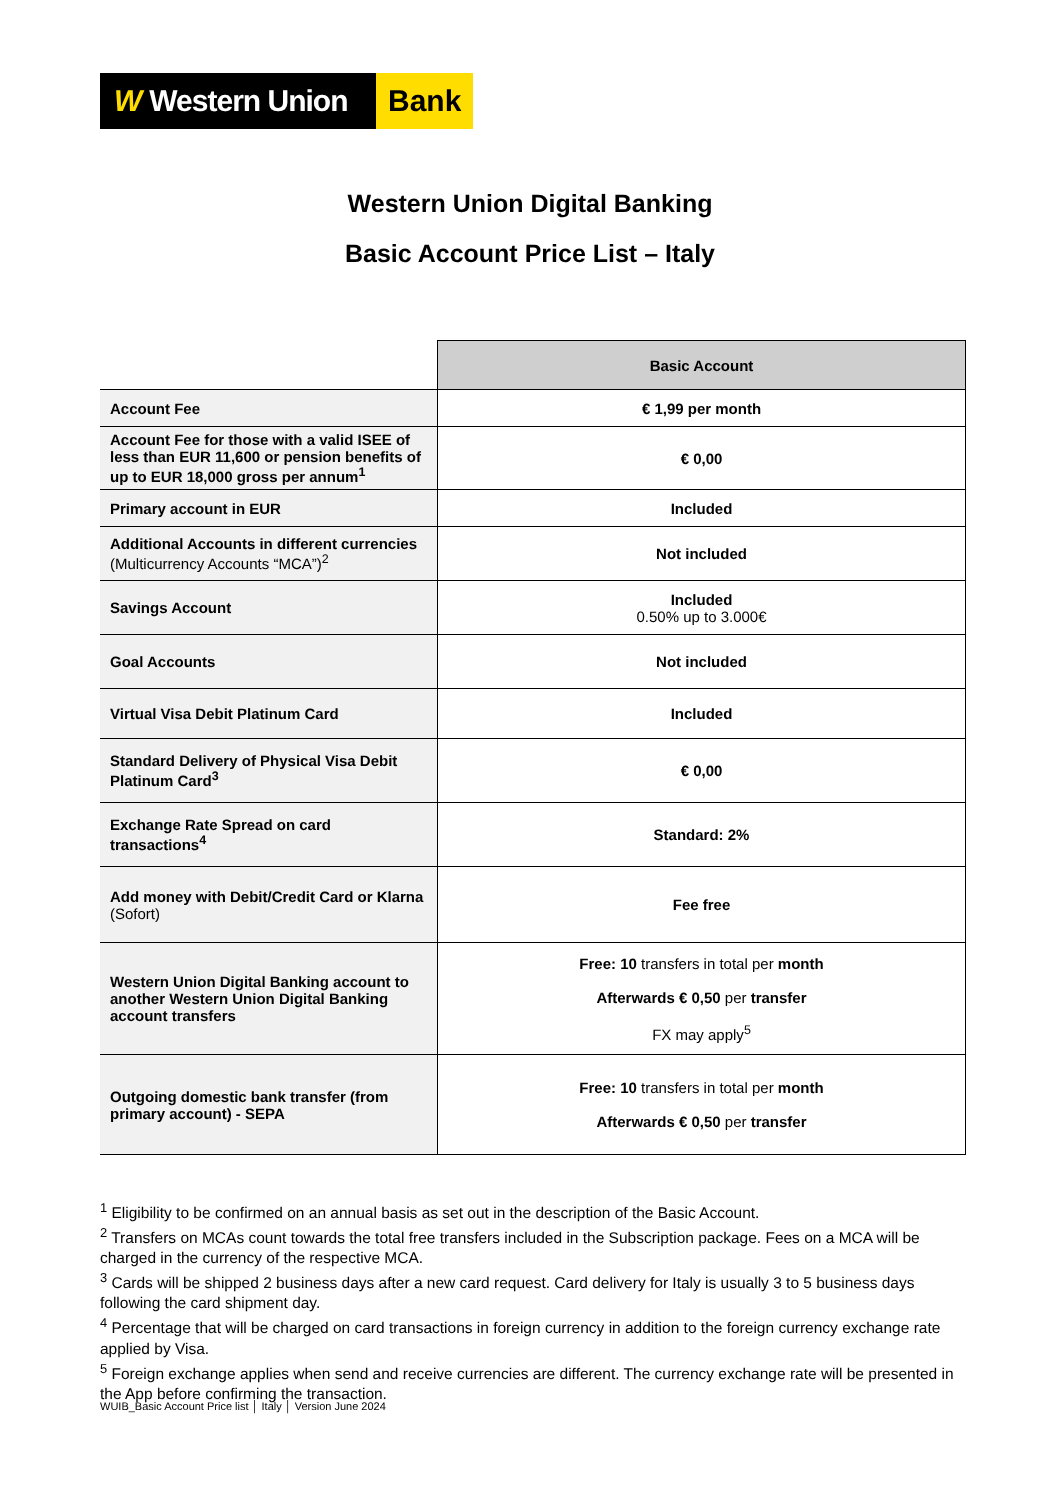W Western Union
Bank
Western Union Digital Banking
Basic Account Price List – Italy
| | Basic Account |
| Account Fee | € 1,99 per month |
| Account Fee for those with a valid ISEE of less than EUR 11,600 or pension benefits of up to EUR 18,000 gross per annum<sup>1</sup> | € 0,00 |
| Primary account in EUR | Included |
| Additional Accounts in different currencies (Multicurrency Accounts “MCA”)<sup>2</sup> | Not included |
| Savings Account | Included 0.50% up to 3.000€ |
| Goal Accounts | Not included |
| Virtual Visa Debit Platinum Card | Included |
| Standard Delivery of Physical Visa Debit Platinum Card<sup>3</sup> | € 0,00 |
| Exchange Rate Spread on card transactions<sup>4</sup> | Standard: 2% |
| Add money with Debit/Credit Card or Klarna (Sofort) | Fee free |
| Western Union Digital Banking account to another Western Union Digital Banking account transfers | Free: 10 transfers in total per month Afterwards € 0,50 per transfer FX may apply<sup>5</sup> |
| Outgoing domestic bank transfer (from primary account) - SEPA | Free: 10 transfers in total per month Afterwards € 0,50 per transfer |
<sup>1</sup> Eligibility to be confirmed on an annual basis as set out in the description of the Basic Account.
<sup>2</sup> Transfers on MCAs count towards the total free transfers included in the Subscription package. Fees on a MCA will be charged in the currency of the respective MCA.
<sup>3</sup> Cards will be shipped 2 business days after a new card request. Card delivery for Italy is usually 3 to 5 business days following the card shipment day.
<sup>4</sup> Percentage that will be charged on card transactions in foreign currency in addition to the foreign currency exchange rate applied by Visa.
<sup>5</sup> Foreign exchange applies when send and receive currencies are different. The currency exchange rate will be presented in the App before confirming the transaction.
WUIB_Basic Account Price list │ Italy │ Version June 2024